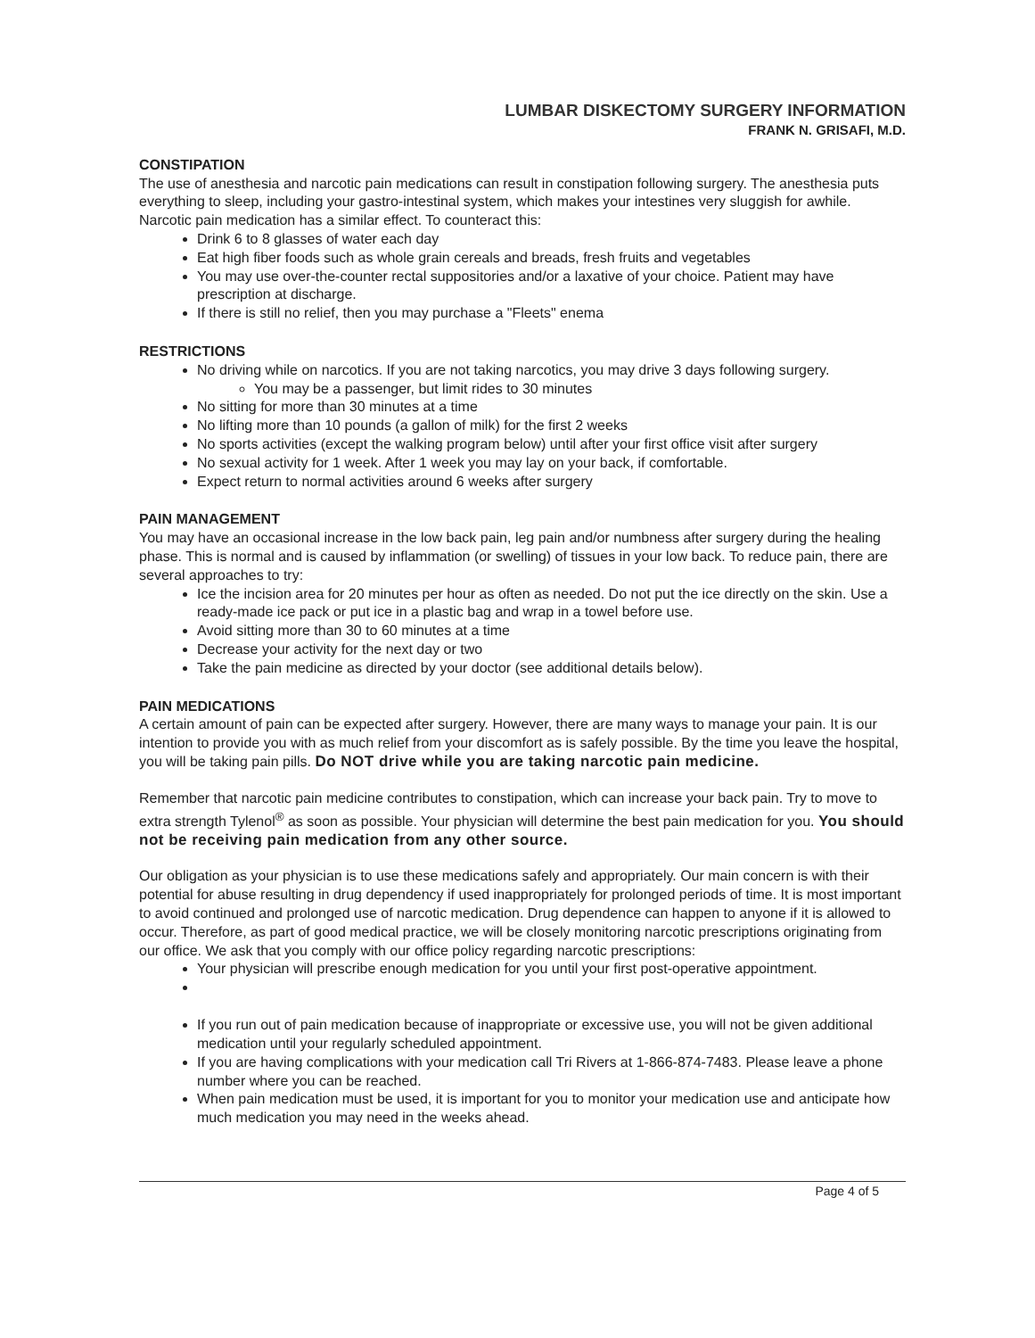LUMBAR DISKECTOMY SURGERY INFORMATION
FRANK N. GRISAFI, M.D.
CONSTIPATION
The use of anesthesia and narcotic pain medications can result in constipation following surgery. The anesthesia puts everything to sleep, including your gastro-intestinal system, which makes your intestines very sluggish for awhile. Narcotic pain medication has a similar effect. To counteract this:
Drink 6 to 8 glasses of water each day
Eat high fiber foods such as whole grain cereals and breads, fresh fruits and vegetables
You may use over-the-counter rectal suppositories and/or a laxative of your choice. Patient may have prescription at discharge.
If there is still no relief, then you may purchase a "Fleets" enema
RESTRICTIONS
No driving while on narcotics. If you are not taking narcotics, you may drive 3 days following surgery.
You may be a passenger, but limit rides to 30 minutes
No sitting for more than 30 minutes at a time
No lifting more than 10 pounds (a gallon of milk) for the first 2 weeks
No sports activities (except the walking program below) until after your first office visit after surgery
No sexual activity for 1 week. After 1 week you may lay on your back, if comfortable.
Expect return to normal activities around 6 weeks after surgery
PAIN MANAGEMENT
You may have an occasional increase in the low back pain, leg pain and/or numbness after surgery during the healing phase. This is normal and is caused by inflammation (or swelling) of tissues in your low back. To reduce pain, there are several approaches to try:
Ice the incision area for 20 minutes per hour as often as needed. Do not put the ice directly on the skin. Use a ready-made ice pack or put ice in a plastic bag and wrap in a towel before use.
Avoid sitting more than 30 to 60 minutes at a time
Decrease your activity for the next day or two
Take the pain medicine as directed by your doctor (see additional details below).
PAIN MEDICATIONS
A certain amount of pain can be expected after surgery. However, there are many ways to manage your pain. It is our intention to provide you with as much relief from your discomfort as is safely possible. By the time you leave the hospital, you will be taking pain pills. Do NOT drive while you are taking narcotic pain medicine.
Remember that narcotic pain medicine contributes to constipation, which can increase your back pain. Try to move to extra strength Tylenol<sup>®</sup> as soon as possible. Your physician will determine the best pain medication for you. You should not be receiving pain medication from any other source.
Our obligation as your physician is to use these medications safely and appropriately. Our main concern is with their potential for abuse resulting in drug dependency if used inappropriately for prolonged periods of time. It is most important to avoid continued and prolonged use of narcotic medication. Drug dependence can happen to anyone if it is allowed to occur. Therefore, as part of good medical practice, we will be closely monitoring narcotic prescriptions originating from our office. We ask that you comply with our office policy regarding narcotic prescriptions:
Your physician will prescribe enough medication for you until your first post-operative appointment.
If you run out of pain medication because of inappropriate or excessive use, you will not be given additional medication until your regularly scheduled appointment.
If you are having complications with your medication call Tri Rivers at 1-866-874-7483. Please leave a phone number where you can be reached.
When pain medication must be used, it is important for you to monitor your medication use and anticipate how much medication you may need in the weeks ahead.
Page 4 of 5